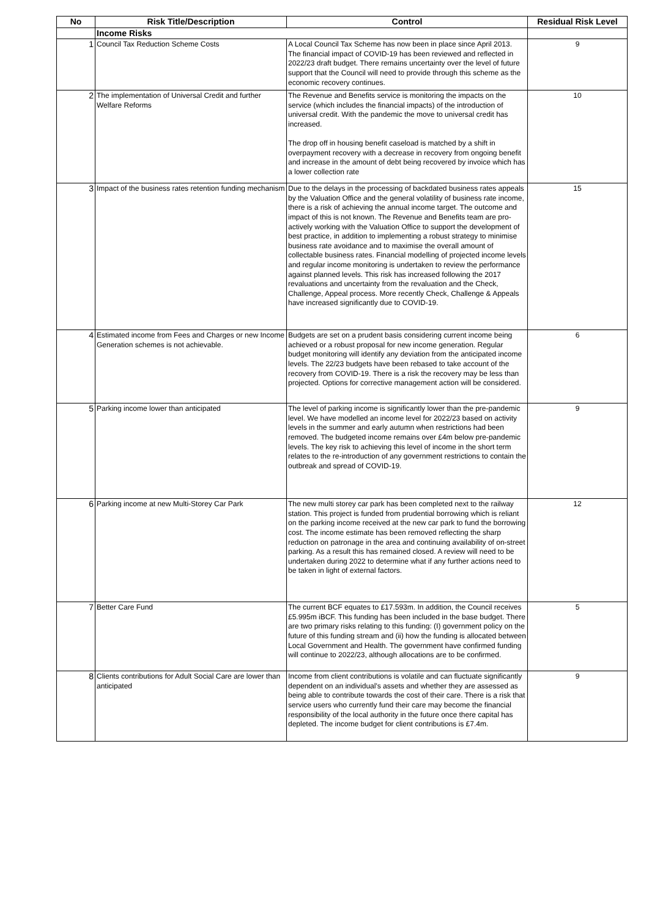| No | Risk Title/Description | Control | Residual Risk Level |
| --- | --- | --- | --- |
| | Income Risks | | |
| 1 | Council Tax Reduction Scheme Costs | A Local Council Tax Scheme has now been in place since April 2013. The financial impact of COVID-19 has been reviewed and reflected in 2022/23 draft budget. There remains uncertainty over the level of future support that the Council will need to provide through this scheme as the economic recovery continues. | 9 |
| 2 | The implementation of Universal Credit and further Welfare Reforms | The Revenue and Benefits service is monitoring the impacts on the service (which includes the financial impacts) of the introduction of universal credit. With the pandemic the move to universal credit has increased. The drop off in housing benefit caseload is matched by a shift in overpayment recovery with a decrease in recovery from ongoing benefit and increase in the amount of debt being recovered by invoice which has a lower collection rate | 10 |
| 3 | Impact of the business rates retention funding mechanism | Due to the delays in the processing of backdated business rates appeals by the Valuation Office and the general volatility of business rate income, there is a risk of achieving the annual income target. The outcome and impact of this is not known. The Revenue and Benefits team are pro-actively working with the Valuation Office to support the development of best practice, in addition to implementing a robust strategy to minimise business rate avoidance and to maximise the overall amount of collectable business rates. Financial modelling of projected income levels and regular income monitoring is undertaken to review the performance against planned levels. This risk has increased following the 2017 revaluations and uncertainty from the revaluation and the Check, Challenge, Appeal process. More recently Check, Challenge & Appeals have increased significantly due to COVID-19. | 15 |
| 4 | Estimated income from Fees and Charges or new Income Generation schemes is not achievable. | Budgets are set on a prudent basis considering current income being achieved or a robust proposal for new income generation. Regular budget monitoring will identify any deviation from the anticipated income levels. The 22/23 budgets have been rebased to take account of the recovery from COVID-19. There is a risk the recovery may be less than projected. Options for corrective management action will be considered. | 6 |
| 5 | Parking income lower than anticipated | The level of parking income is significantly lower than the pre-pandemic level. We have modelled an income level for 2022/23 based on activity levels in the summer and early autumn when restrictions had been removed. The budgeted income remains over £4m below pre-pandemic levels. The key risk to achieving this level of income in the short term relates to the re-introduction of any government restrictions to contain the outbreak and spread of COVID-19. | 9 |
| 6 | Parking income at new Multi-Storey Car Park | The new multi storey car park has been completed next to the railway station. This project is funded from prudential borrowing which is reliant on the parking income received at the new car park to fund the borrowing cost. The income estimate has been removed reflecting the sharp reduction on patronage in the area and continuing availability of on-street parking. As a result this has remained closed. A review will need to be undertaken during 2022 to determine what if any further actions need to be taken in light of external factors. | 12 |
| 7 | Better Care Fund | The current BCF equates to £17.593m. In addition, the Council receives £5.995m iBCF. This funding has been included in the base budget. There are two primary risks relating to this funding: (I) government policy on the future of this funding stream and (ii) how the funding is allocated between Local Government and Health. The government have confirmed funding will continue to 2022/23, although allocations are to be confirmed. | 5 |
| 8 | Clients contributions for Adult Social Care are lower than anticipated | Income from client contributions is volatile and can fluctuate significantly dependent on an individual's assets and whether they are assessed as being able to contribute towards the cost of their care. There is a risk that service users who currently fund their care may become the financial responsibility of the local authority in the future once there capital has depleted. The income budget for client contributions is £7.4m. | 9 |